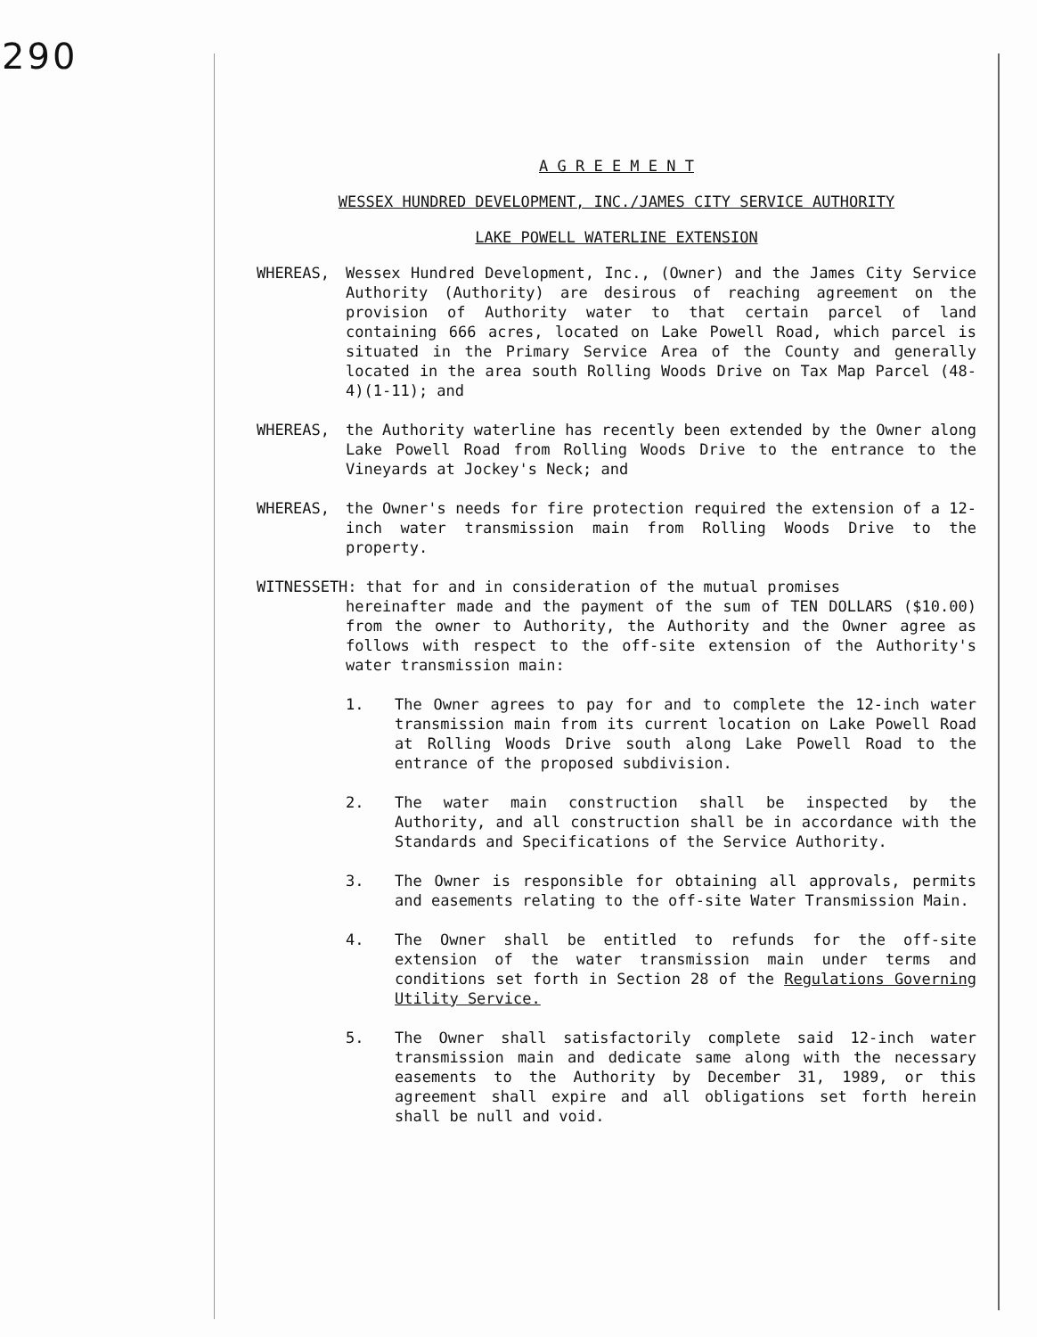290
A G R E E M E N T
WESSEX HUNDRED DEVELOPMENT, INC./JAMES CITY SERVICE AUTHORITY
LAKE POWELL WATERLINE EXTENSION
WHEREAS, Wessex Hundred Development, Inc., (Owner) and the James City Service Authority (Authority) are desirous of reaching agreement on the provision of Authority water to that certain parcel of land containing 666 acres, located on Lake Powell Road, which parcel is situated in the Primary Service Area of the County and generally located in the area south Rolling Woods Drive on Tax Map Parcel (48-4)(1-11); and
WHEREAS, the Authority waterline has recently been extended by the Owner along Lake Powell Road from Rolling Woods Drive to the entrance to the Vineyards at Jockey's Neck; and
WHEREAS, the Owner's needs for fire protection required the extension of a 12-inch water transmission main from Rolling Woods Drive to the property.
WITNESSETH: that for and in consideration of the mutual promises
hereinafter made and the payment of the sum of TEN DOLLARS ($10.00) from the owner to Authority, the Authority and the Owner agree as follows with respect to the off-site extension of the Authority's water transmission main:
1. The Owner agrees to pay for and to complete the 12-inch water transmission main from its current location on Lake Powell Road at Rolling Woods Drive south along Lake Powell Road to the entrance of the proposed subdivision.
2. The water main construction shall be inspected by the Authority, and all construction shall be in accordance with the Standards and Specifications of the Service Authority.
3. The Owner is responsible for obtaining all approvals, permits and easements relating to the off-site Water Transmission Main.
4. The Owner shall be entitled to refunds for the off-site extension of the water transmission main under terms and conditions set forth in Section 28 of the Regulations Governing Utility Service.
5. The Owner shall satisfactorily complete said 12-inch water transmission main and dedicate same along with the necessary easements to the Authority by December 31, 1989, or this agreement shall expire and all obligations set forth herein shall be null and void.